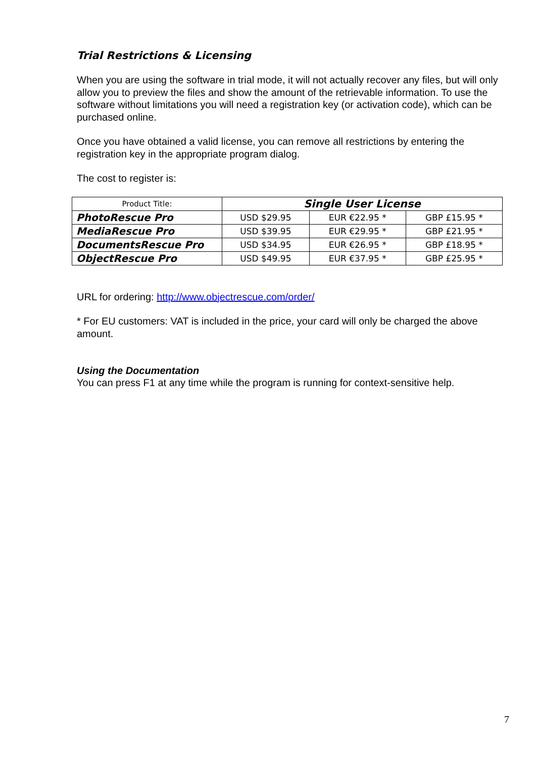Trial Restrictions & Licensing
When you are using the software in trial mode, it will not actually recover any files, but will only allow you to preview the files and show the amount of the retrievable information. To use the software without limitations you will need a registration key (or activation code), which can be purchased online.
Once you have obtained a valid license, you can remove all restrictions by entering the registration key in the appropriate program dialog.
The cost to register is:
| Product Title: | Single User License | | |
| --- | --- | --- | --- |
| PhotoRescue Pro | USD $29.95 | EUR €22.95 * | GBP £15.95 * |
| MediaRescue Pro | USD $39.95 | EUR €29.95 * | GBP £21.95 * |
| DocumentsRescue Pro | USD $34.95 | EUR €26.95 * | GBP £18.95 * |
| ObjectRescue Pro | USD $49.95 | EUR €37.95 * | GBP £25.95 * |
URL for ordering: http://www.objectrescue.com/order/
* For EU customers: VAT is included in the price, your card will only be charged the above amount.
Using the Documentation
You can press F1 at any time while the program is running for context-sensitive help.
7